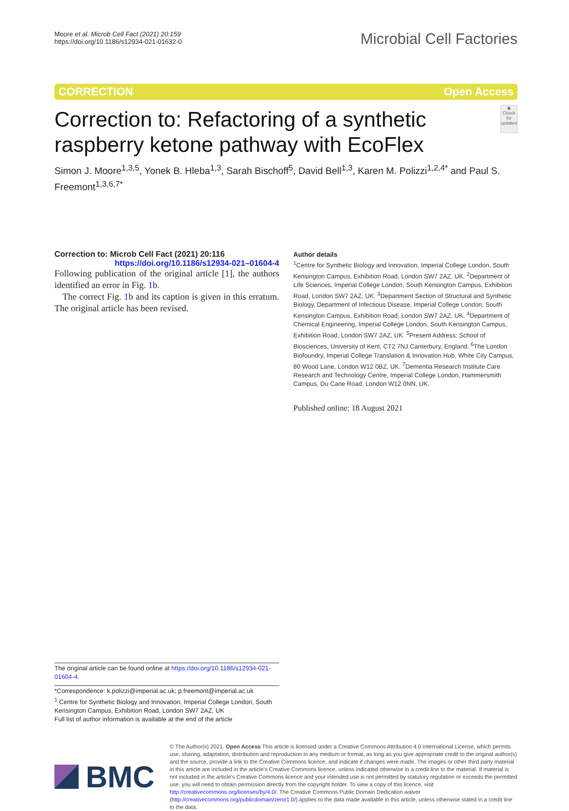Moore et al. Microb Cell Fact (2021) 20:159
https://doi.org/10.1186/s12934-021-01632-0
Microbial Cell Factories
CORRECTION Open Access
Correction to: Refactoring of a synthetic raspberry ketone pathway with EcoFlex
◉
Check for updates
Simon J. Moore<sup>1,3,5</sup>, Yonek B. Hleba<sup>1,3</sup>, Sarah Bischoff<sup>5</sup>, David Bell<sup>1,3</sup>, Karen M. Polizzi<sup>1,2,4*</sup> and Paul S. Freemont<sup>1,3,6,7*</sup>
Correction to: Microb Cell Fact (2021) 20:116
https://doi.org/10.1186/s12934-021–01604-4
Following publication of the original article [1], the authors identified an error in Fig. 1b.
The correct Fig. 1b and its caption is given in this erratum. The original article has been revised.
Author details
<sup>1</sup> Centre for Synthetic Biology and Innovation, Imperial College London, South Kensington Campus, Exhibition Road, London SW7 2AZ, UK. <sup>2</sup>Department of Life Sciences, Imperial College London, South Kensington Campus, Exhibition Road, London SW7 2AZ, UK. <sup>3</sup>Department Section of Structural and Synthetic Biology, Department of Infectious Disease, Imperial College London, South Kensington Campus, Exhibition Road, London SW7 2AZ, UK. <sup>4</sup>Department of Chemical Engineering, Imperial College London, South Kensington Campus, Exhibition Road, London SW7 2AZ, UK. <sup>5</sup>Present Address: School of Biosciences, University of Kent, CT2 7NJ Canterbury, England. <sup>6</sup>The London Biofoundry, Imperial College Translation & Innovation Hub, White City Campus, 80 Wood Lane, London W12 0BZ, UK. <sup>7</sup>Dementia Research Institute Care Research and Technology Centre, Imperial College London, Hammersmith Campus, Du Cane Road, London W12 0NN, UK.
Published online: 18 August 2021
The original article can be found online at https://doi.org/10.1186/s12934-021-01604-4.
*Correspondence: k.polizzi@imperial.ac.uk; p.freemont@imperial.ac.uk
<sup>1</sup> Centre for Synthetic Biology and Innovation, Imperial College London, South Kensington Campus, Exhibition Road, London SW7 2AZ, UK
Full list of author information is available at the end of the article
BMC
© The Author(s) 2021. Open Access This article is licensed under a Creative Commons Attribution 4.0 International License, which permits use, sharing, adaptation, distribution and reproduction in any medium or format, as long as you give appropriate credit to the original author(s) and the source, provide a link to the Creative Commons licence, and indicate if changes were made. The images or other third party material in this article are included in the article's Creative Commons licence, unless indicated otherwise in a credit line to the material. If material is not included in the article's Creative Commons licence and your intended use is not permitted by statutory regulation or exceeds the permitted use, you will need to obtain permission directly from the copyright holder. To view a copy of this licence, visit http://creativecommons.org/licenses/by/4.0/. The Creative Commons Public Domain Dedication waiver (http://creativecommons.org/publicdomain/zero/1.0/) applies to the data made available in this article, unless otherwise stated in a credit line to the data.